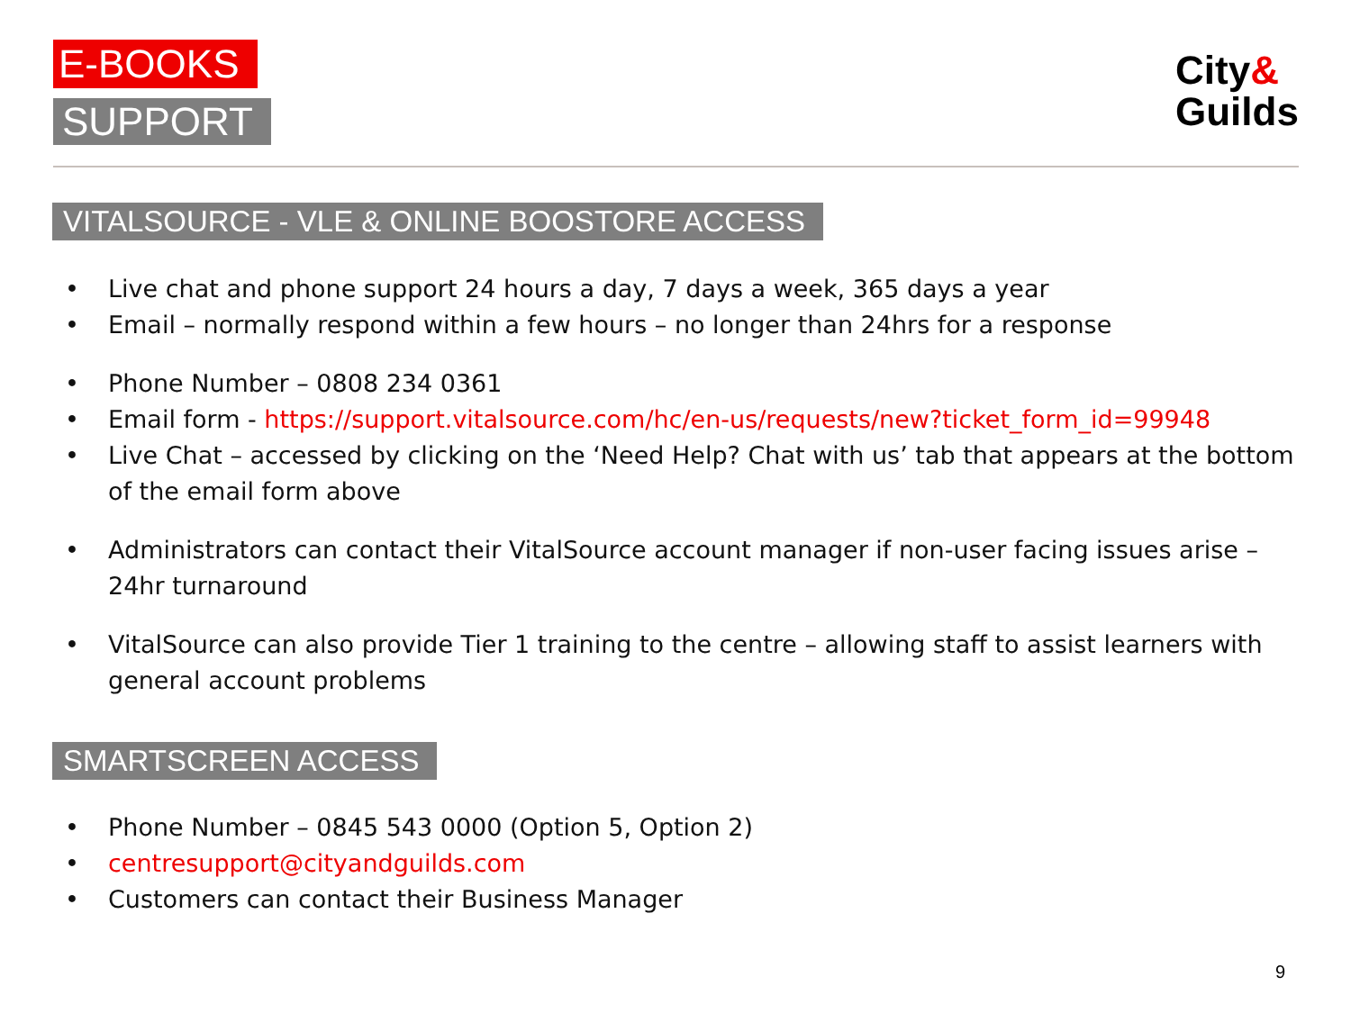E-BOOKS
SUPPORT
City&
Guilds
VITALSOURCE - VLE & ONLINE BOOSTORE ACCESS
• Live chat and phone support 24 hours a day, 7 days a week, 365 days a year
• Email – normally respond within a few hours – no longer than 24hrs for a response
• Phone Number – 0808 234 0361
• Email form - https://support.vitalsource.com/hc/en-us/requests/new?ticket_form_id=99948
• Live Chat – accessed by clicking on the ‘Need Help? Chat with us’ tab that appears at the bottom of the email form above
• Administrators can contact their VitalSource account manager if non-user facing issues arise – 24hr turnaround
• VitalSource can also provide Tier 1 training to the centre – allowing staff to assist learners with general account problems
SMARTSCREEN ACCESS
• Phone Number – 0845 543 0000 (Option 5, Option 2)
• centresupport@cityandguilds.com
• Customers can contact their Business Manager
9